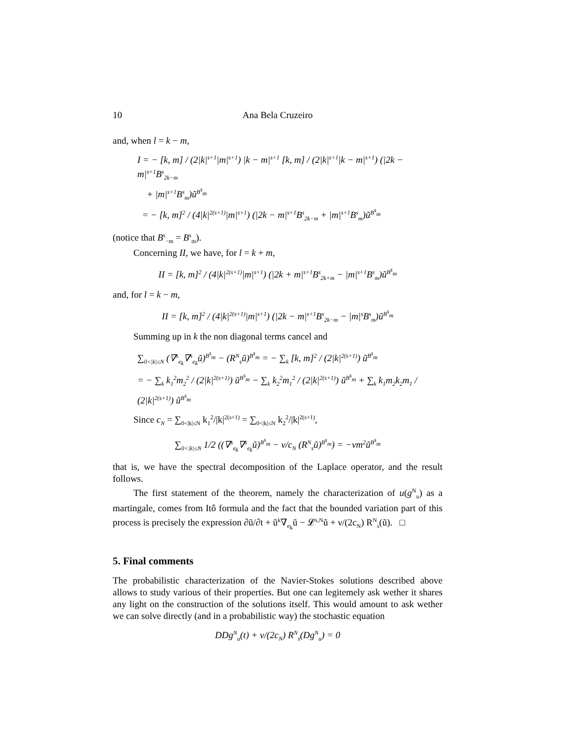10 Ana Bela Cruzeiro
and, when l = k − m,
I = − [k, m] / (2|k|<sup>s+1</sup>|m|<sup>s+1</sup>) |k − m|<sup>s+1</sup> [k, m] / (2|k|<sup>s+1</sup>|k − m|<sup>s+1</sup>) (|2k − m|<sup>s+1</sup>B<sup>s</sup><sub>2k−m</sub>
+ |m|<sup>s+1</sup>B<sup>s</sup><sub>m</sub>)ũ<sup>B<sup>s</sup><sub>m</sub></sup>
= − [k, m]<sup>2</sup> / (4|k|<sup>2(s+1)</sup>|m|<sup>s+1</sup>) (|2k − m|<sup>s+1</sup>B<sup>s</sup><sub>2k−m</sub> + |m|<sup>s+1</sup>B<sup>s</sup><sub>m</sub>)ũ<sup>B<sup>s</sup><sub>m</sub></sup>
(notice that B<sup>s</sup><sub>−m</sub> = B<sup>s</sup><sub>m</sub>).
Concerning II, we have, for l = k + m,
II = [k, m]<sup>2</sup> / (4|k|<sup>2(s+1)</sup>|m|<sup>s+1</sup>) (|2k + m|<sup>s+1</sup>B<sup>s</sup><sub>2k+m</sub> − |m|<sup>s+1</sup>B<sup>s</sup><sub>m</sub>)ũ<sup>B<sup>s</sup><sub>m</sub></sup>
and, for l = k − m,
II = [k, m]<sup>2</sup> / (4|k|<sup>2(s+1)</sup>|m|<sup>s+1</sup>) (|2k − m|<sup>s+1</sup>B<sup>s</sup><sub>2k−m</sub> − |m|<sup>s</sup>B<sup>s</sup><sub>m</sub>)ũ<sup>B<sup>s</sup><sub>m</sub></sup>
Summing up in k the non diagonal terms cancel and
∑<sub>0<|k|≤N</sub> (∇<sup>s</sup><sub>e<sub>k</sub></sub>∇<sup>s</sup><sub>e<sub>k</sub></sub>ũ)<sup>B<sup>s</sup><sub>m</sub></sup> − (R<sup>N</sup><sub>s</sub>ũ)<sup>B<sup>s</sup><sub>m</sub></sup> = − ∑<sub>k</sub> [k, m]<sup>2</sup> / (2|k|<sup>2(s+1)</sup>) ũ<sup>B<sup>s</sup><sub>m</sub></sup>
= − ∑<sub>k</sub> k<sub>1</sub><sup>2</sup>m<sub>2</sub><sup>2</sup> / (2|k|<sup>2(s+1)</sup>) ũ<sup>B<sup>s</sup><sub>m</sub></sup> − ∑<sub>k</sub> k<sub>2</sub><sup>2</sup>m<sub>1</sub><sup>2</sup> / (2|k|<sup>2(s+1)</sup>) ũ<sup>B<sup>s</sup><sub>m</sub></sup> + ∑<sub>k</sub> k<sub>1</sub>m<sub>2</sub>k<sub>2</sub>m<sub>1</sub> / (2|k|<sup>2(s+1)</sup>) ũ<sup>B<sup>s</sup><sub>m</sub></sup>
Since c<sub>N</sub> = ∑<sub>0<|k|≤N</sub> k<sub>1</sub><sup>2</sup>/|k|<sup>2(s+1)</sup> = ∑<sub>0<|k|≤N</sub> k<sub>2</sub><sup>2</sup>/|k|<sup>2(s+1)</sup>,
∑<sub>0<|k|≤N</sub> 1/2 ((∇<sup>s</sup><sub>e<sub>k</sub></sub>∇<sup>s</sup><sub>e<sub>k</sub></sub>ũ)<sup>B<sup>s</sup><sub>m</sub></sup> − ν/c<sub>N</sub> (R<sup>N</sup><sub>s</sub>ũ)<sup>B<sup>s</sup><sub>m</sub></sup>) = −νm<sup>2</sup>ũ<sup>B<sup>s</sup><sub>m</sub></sup>
that is, we have the spectral decomposition of the Laplace operator, and the result follows.
The first statement of the theorem, namely the characterization of u(g<sup>N</sup><sub>u</sub>) as a martingale, comes from Itô formula and the fact that the bounded variation part of this process is precisely the expression ∂ũ/∂t + ũ<sup>k</sup>∇<sub>e<sub>k</sub></sub>ũ − 𝓛<sup>s,N</sup>ũ + ν/(2c<sub>N</sub>) R<sup>N</sup><sub>s</sub>(ũ). □
5. Final comments
The probabilistic characterization of the Navier-Stokes solutions described above allows to study various of their properties. But one can legitemely ask wether it shares any light on the construction of the solutions itself. This would amount to ask wether we can solve directly (and in a probabilistic way) the stochastic equation
DDg<sup>N</sup><sub>u</sub>(t) + ν/(2c<sub>N</sub>) R<sup>N</sup><sub>s</sub>(Dg<sup>N</sup><sub>u</sub>) = 0